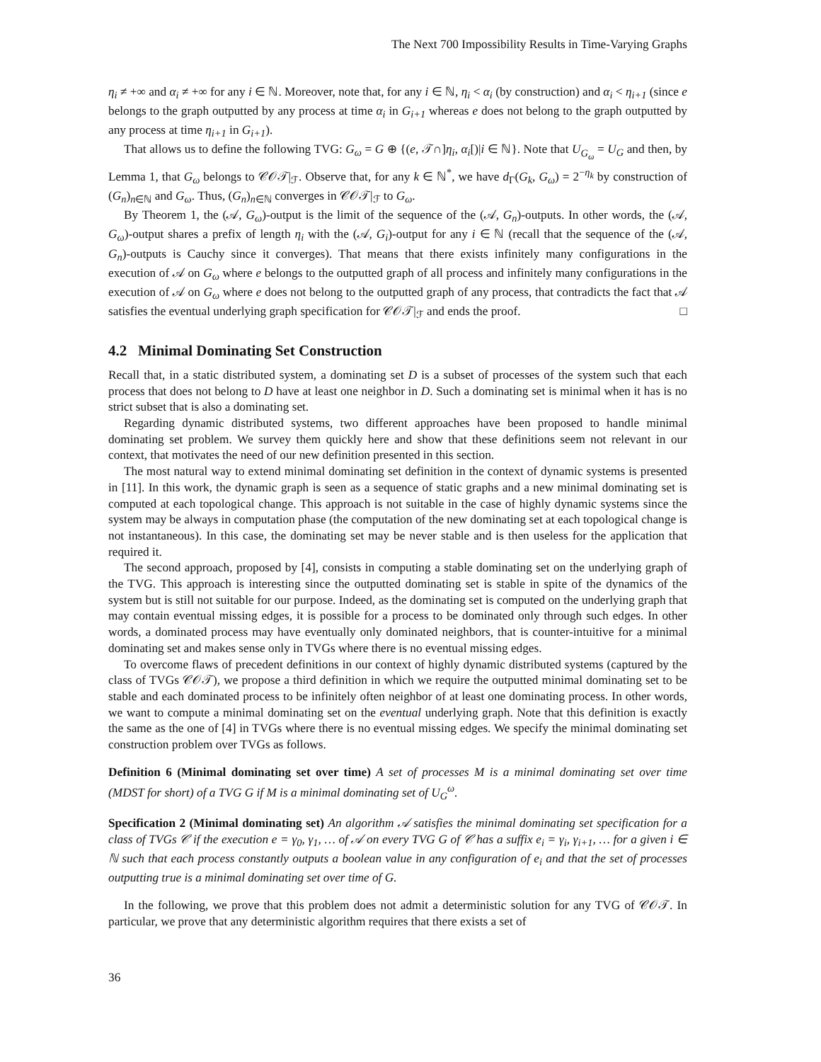The Next 700 Impossibility Results in Time-Varying Graphs
η<sub>i</sub> ≠ +∞ and α<sub>i</sub> ≠ +∞ for any i ∈ ℕ. Moreover, note that, for any i ∈ ℕ, η<sub>i</sub> < α<sub>i</sub> (by construction) and α<sub>i</sub> < η<sub>i+1</sub> (since e belongs to the graph outputted by any process at time α<sub>i</sub> in G<sub>i+1</sub> whereas e does not belong to the graph outputted by any process at time η<sub>i+1</sub> in G<sub>i+1</sub>).
That allows us to define the following TVG: G<sub>ω</sub> = G ⊕ {(e, 𝒯∩]η<sub>i</sub>, α<sub>i</sub>[)|i ∈ ℕ}. Note that U<sub>G<sub>ω</sub></sub> = U<sub>G</sub> and then, by Lemma 1, that G<sub>ω</sub> belongs to 𝒞𝒪𝒯|<sub>ℱ</sub>. Observe that, for any k ∈ ℕ<sup>*</sup>, we have d<sub>Γ</sub>(G<sub>k</sub>, G<sub>ω</sub>) = 2<sup>−η<sub>k</sub></sup> by construction of (G<sub>n</sub>)<sub>n∈ℕ</sub> and G<sub>ω</sub>. Thus, (G<sub>n</sub>)<sub>n∈ℕ</sub> converges in 𝒞𝒪𝒯|<sub>ℱ</sub> to G<sub>ω</sub>.
By Theorem 1, the (𝒜, G<sub>ω</sub>)-output is the limit of the sequence of the (𝒜, G<sub>n</sub>)-outputs. In other words, the (𝒜, G<sub>ω</sub>)-output shares a prefix of length η<sub>i</sub> with the (𝒜, G<sub>i</sub>)-output for any i ∈ ℕ (recall that the sequence of the (𝒜, G<sub>n</sub>)-outputs is Cauchy since it converges). That means that there exists infinitely many configurations in the execution of 𝒜 on G<sub>ω</sub> where e belongs to the outputted graph of all process and infinitely many configurations in the execution of 𝒜 on G<sub>ω</sub> where e does not belong to the outputted graph of any process, that contradicts the fact that 𝒜 satisfies the eventual underlying graph specification for 𝒞𝒪𝒯|<sub>ℱ</sub> and ends the proof. □
4.2 Minimal Dominating Set Construction
Recall that, in a static distributed system, a dominating set D is a subset of processes of the system such that each process that does not belong to D have at least one neighbor in D. Such a dominating set is minimal when it has is no strict subset that is also a dominating set.
Regarding dynamic distributed systems, two different approaches have been proposed to handle minimal dominating set problem. We survey them quickly here and show that these definitions seem not relevant in our context, that motivates the need of our new definition presented in this section.
The most natural way to extend minimal dominating set definition in the context of dynamic systems is presented in [11]. In this work, the dynamic graph is seen as a sequence of static graphs and a new minimal dominating set is computed at each topological change. This approach is not suitable in the case of highly dynamic systems since the system may be always in computation phase (the computation of the new dominating set at each topological change is not instantaneous). In this case, the dominating set may be never stable and is then useless for the application that required it.
The second approach, proposed by [4], consists in computing a stable dominating set on the underlying graph of the TVG. This approach is interesting since the outputted dominating set is stable in spite of the dynamics of the system but is still not suitable for our purpose. Indeed, as the dominating set is computed on the underlying graph that may contain eventual missing edges, it is possible for a process to be dominated only through such edges. In other words, a dominated process may have eventually only dominated neighbors, that is counter-intuitive for a minimal dominating set and makes sense only in TVGs where there is no eventual missing edges.
To overcome flaws of precedent definitions in our context of highly dynamic distributed systems (captured by the class of TVGs 𝒞𝒪𝒯), we propose a third definition in which we require the outputted minimal dominating set to be stable and each dominated process to be infinitely often neighbor of at least one dominating process. In other words, we want to compute a minimal dominating set on the eventual underlying graph. Note that this definition is exactly the same as the one of [4] in TVGs where there is no eventual missing edges. We specify the minimal dominating set construction problem over TVGs as follows.
Definition 6 (Minimal dominating set over time) A set of processes M is a minimal dominating set over time (MDST for short) of a TVG G if M is a minimal dominating set of U<sub>G</sub><sup>ω</sup>.
Specification 2 (Minimal dominating set) An algorithm 𝒜 satisfies the minimal dominating set specification for a class of TVGs 𝒞 if the execution e = γ<sub>0</sub>, γ<sub>1</sub>, … of 𝒜 on every TVG G of 𝒞 has a suffix e<sub>i</sub> = γ<sub>i</sub>, γ<sub>i+1</sub>, … for a given i ∈ ℕ such that each process constantly outputs a boolean value in any configuration of e<sub>i</sub> and that the set of processes outputting true is a minimal dominating set over time of G.
In the following, we prove that this problem does not admit a deterministic solution for any TVG of 𝒞𝒪𝒯. In particular, we prove that any deterministic algorithm requires that there exists a set of
36